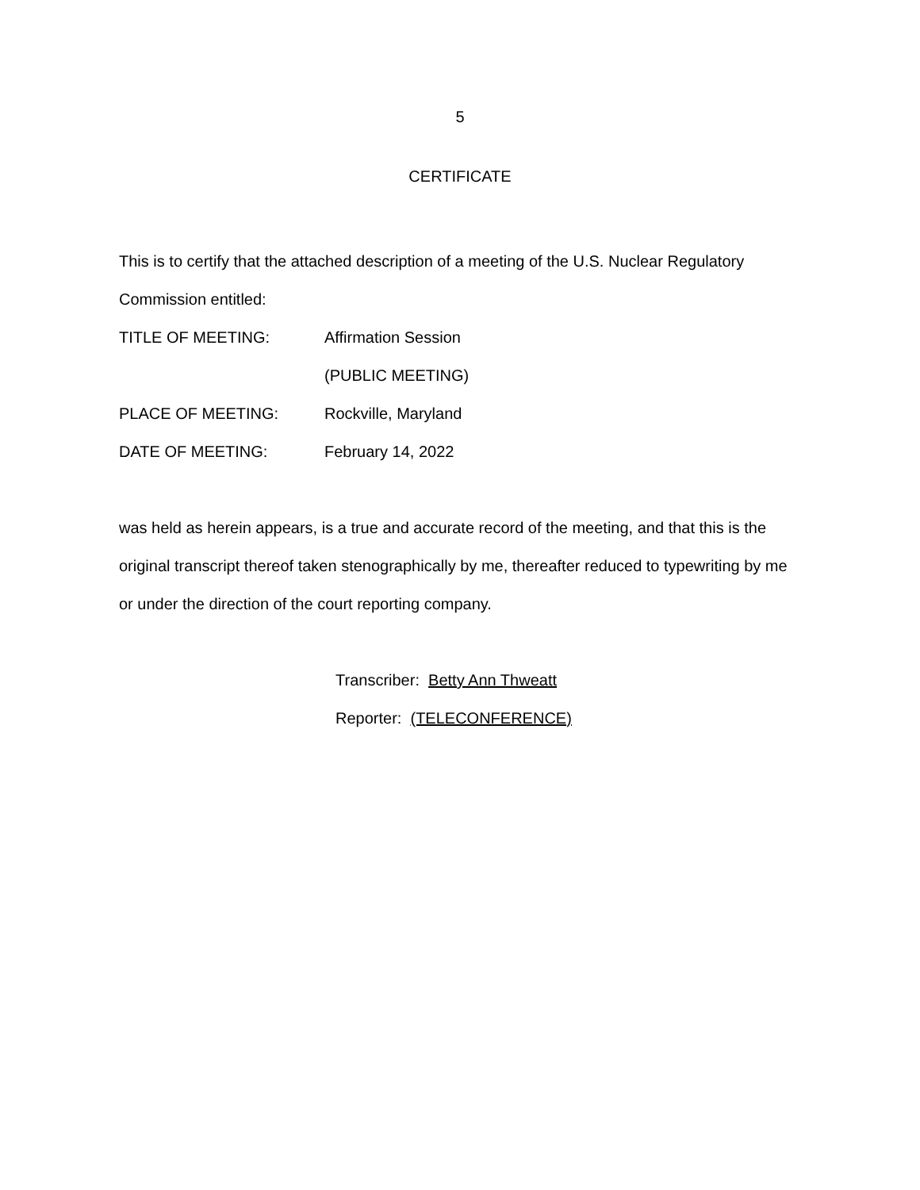5
CERTIFICATE
This is to certify that the attached description of a meeting of the U.S. Nuclear Regulatory Commission entitled:
TITLE OF MEETING: Affirmation Session
(PUBLIC MEETING)
PLACE OF MEETING: Rockville, Maryland
DATE OF MEETING: February 14, 2022
was held as herein appears, is a true and accurate record of the meeting, and that this is the original transcript thereof taken stenographically by me, thereafter reduced to typewriting by me or under the direction of the court reporting company.
Transcriber: Betty Ann Thweatt
Reporter: (TELECONFERENCE)